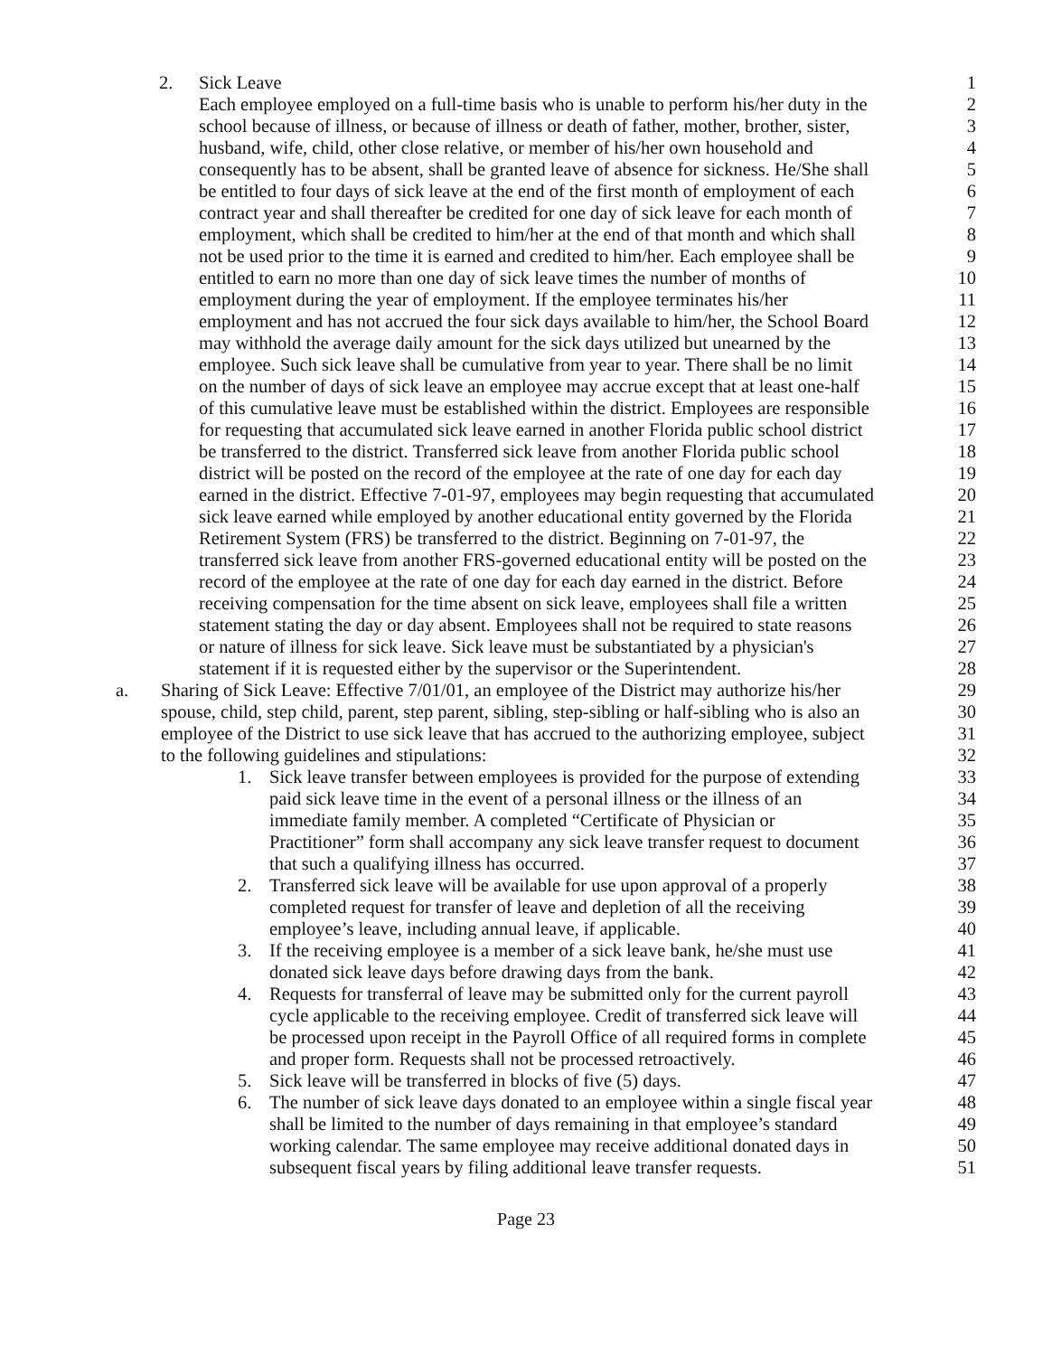2. Sick Leave 1
Each employee employed on a full-time basis who is unable to perform his/her duty in the 2
school because of illness, or because of illness or death of father, mother, brother, sister, 3
husband, wife, child, other close relative, or member of his/her own household and 4
consequently has to be absent, shall be granted leave of absence for sickness. He/She shall 5
be entitled to four days of sick leave at the end of the first month of employment of each 6
contract year and shall thereafter be credited for one day of sick leave for each month of 7
employment, which shall be credited to him/her at the end of that month and which shall 8
not be used prior to the time it is earned and credited to him/her. Each employee shall be 9
entitled to earn no more than one day of sick leave times the number of months of 10
employment during the year of employment. If the employee terminates his/her 11
employment and has not accrued the four sick days available to him/her, the School Board 12
may withhold the average daily amount for the sick days utilized but unearned by the 13
employee. Such sick leave shall be cumulative from year to year. There shall be no limit 14
on the number of days of sick leave an employee may accrue except that at least one-half 15
of this cumulative leave must be established within the district. Employees are responsible 16
for requesting that accumulated sick leave earned in another Florida public school district 17
be transferred to the district. Transferred sick leave from another Florida public school 18
district will be posted on the record of the employee at the rate of one day for each day 19
earned in the district. Effective 7-01-97, employees may begin requesting that accumulated 20
sick leave earned while employed by another educational entity governed by the Florida 21
Retirement System (FRS) be transferred to the district. Beginning on 7-01-97, the 22
transferred sick leave from another FRS-governed educational entity will be posted on the 23
record of the employee at the rate of one day for each day earned in the district. Before 24
receiving compensation for the time absent on sick leave, employees shall file a written 25
statement stating the day or day absent. Employees shall not be required to state reasons 26
or nature of illness for sick leave. Sick leave must be substantiated by a physician's 27
statement if it is requested either by the supervisor or the Superintendent. 28
a. Sharing of Sick Leave: Effective 7/01/01, an employee of the District may authorize his/her 29
spouse, child, step child, parent, step parent, sibling, step-sibling or half-sibling who is also an 30
employee of the District to use sick leave that has accrued to the authorizing employee, subject 31
to the following guidelines and stipulations: 32
1. Sick leave transfer between employees is provided for the purpose of extending 33
paid sick leave time in the event of a personal illness or the illness of an 34
immediate family member. A completed “Certificate of Physician or 35
Practitioner” form shall accompany any sick leave transfer request to document 36
that such a qualifying illness has occurred. 37
2. Transferred sick leave will be available for use upon approval of a properly 38
completed request for transfer of leave and depletion of all the receiving 39
employee’s leave, including annual leave, if applicable. 40
3. If the receiving employee is a member of a sick leave bank, he/she must use 41
donated sick leave days before drawing days from the bank. 42
4. Requests for transferral of leave may be submitted only for the current payroll 43
cycle applicable to the receiving employee. Credit of transferred sick leave will 44
be processed upon receipt in the Payroll Office of all required forms in complete 45
and proper form. Requests shall not be processed retroactively. 46
5. Sick leave will be transferred in blocks of five (5) days. 47
6. The number of sick leave days donated to an employee within a single fiscal year 48
shall be limited to the number of days remaining in that employee’s standard 49
working calendar. The same employee may receive additional donated days in 50
subsequent fiscal years by filing additional leave transfer requests. 51
Page 23